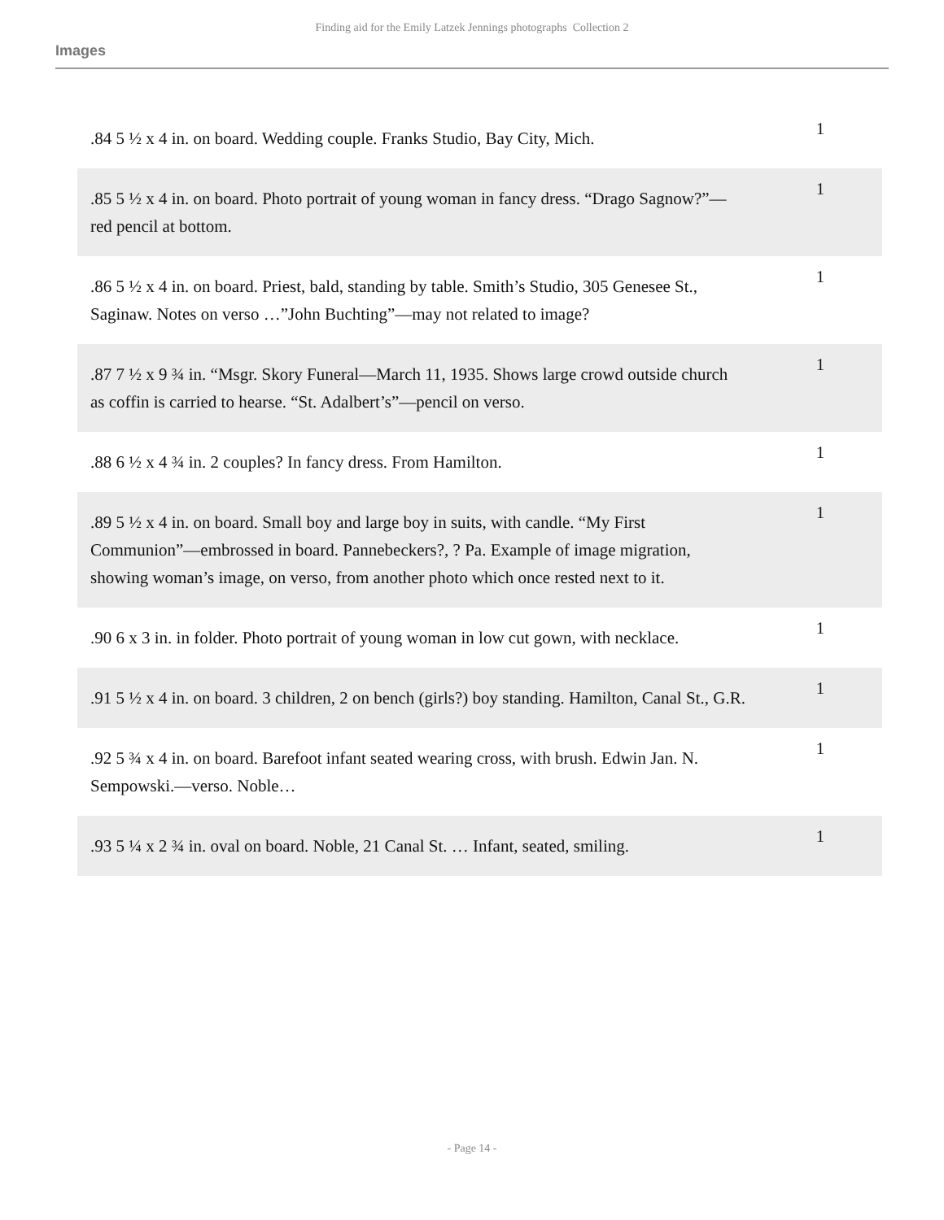Finding aid for the Emily Latzek Jennings photographs Collection 2
Images
| .84 5 ½ x 4 in. on board. Wedding couple. Franks Studio, Bay City, Mich. | 1 |
| .85 5 ½ x 4 in. on board. Photo portrait of young woman in fancy dress. “Drago Sagnow?”—red pencil at bottom. | 1 |
| .86 5 ½ x 4 in. on board. Priest, bald, standing by table. Smith’s Studio, 305 Genesee St., Saginaw. Notes on verso …”John Buchting”—may not related to image? | 1 |
| .87 7 ½ x 9 ¾ in. “Msgr. Skory Funeral—March 11, 1935. Shows large crowd outside church as coffin is carried to hearse. “St. Adalbert’s”—pencil on verso. | 1 |
| .88 6 ½ x 4 ¾ in. 2 couples? In fancy dress. From Hamilton. | 1 |
| .89 5 ½ x 4 in. on board. Small boy and large boy in suits, with candle. “My First Communion”—embrossed in board. Pannebeckers?, ? Pa. Example of image migration, showing woman’s image, on verso, from another photo which once rested next to it. | 1 |
| .90 6 x 3 in. in folder. Photo portrait of young woman in low cut gown, with necklace. | 1 |
| .91 5 ½ x 4 in. on board. 3 children, 2 on bench (girls?) boy standing. Hamilton, Canal St., G.R. | 1 |
| .92 5 ¾ x 4 in. on board. Barefoot infant seated wearing cross, with brush. Edwin Jan. N. Sempowski.—verso. Noble… | 1 |
| .93 5 ¼ x 2 ¾ in. oval on board. Noble, 21 Canal St. … Infant, seated, smiling. | 1 |
- Page 14 -